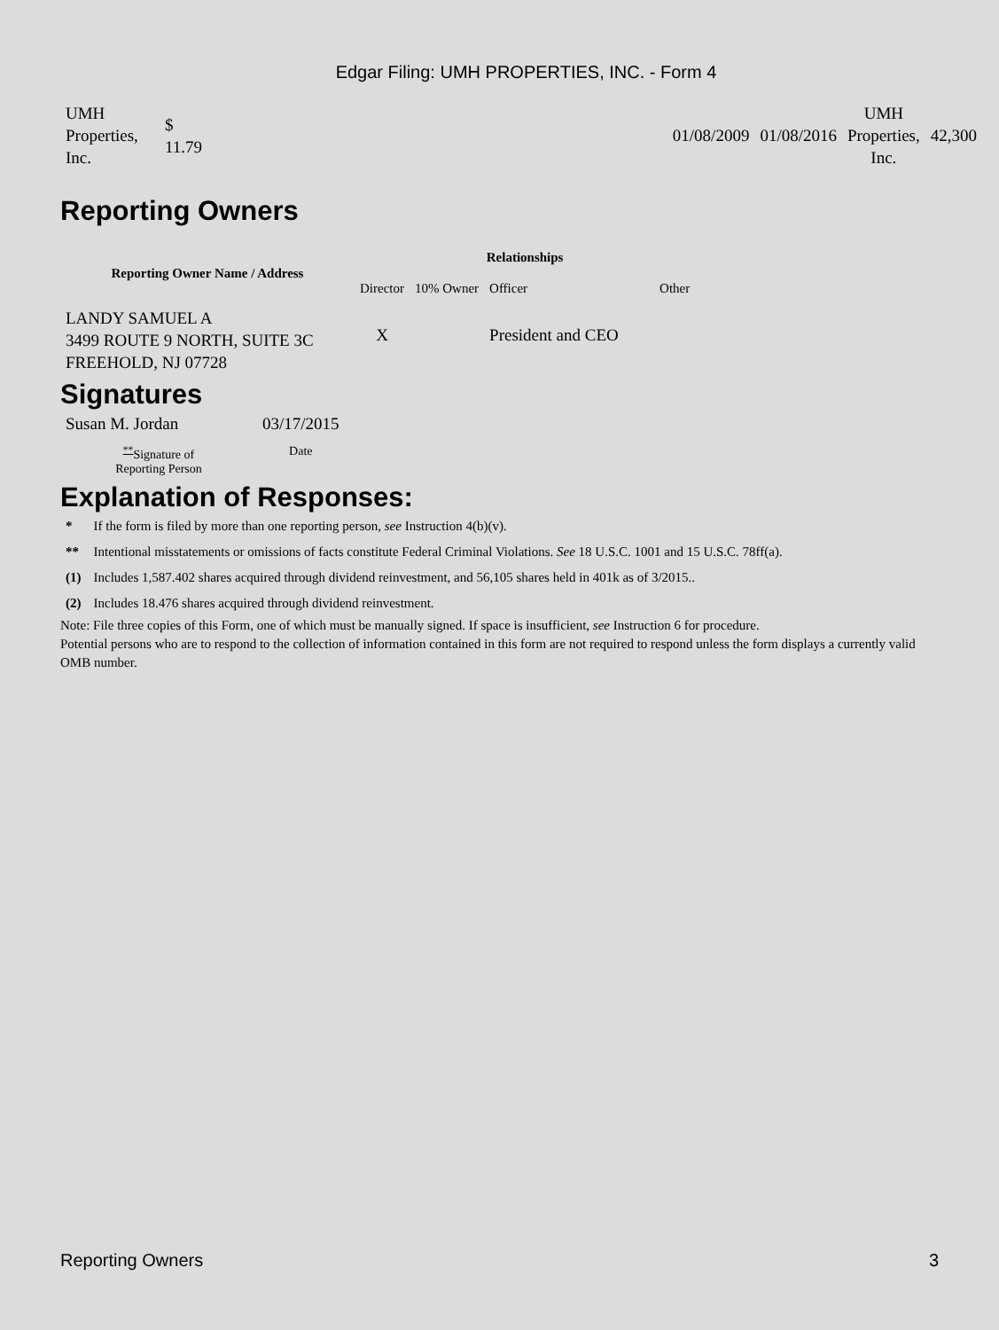Edgar Filing: UMH PROPERTIES, INC. - Form 4
| UMH Properties, Inc. | $ 11.79 | | 01/08/2009 | 01/08/2016 | UMH Properties, Inc. | 42,300 |
Reporting Owners
| Reporting Owner Name / Address | Relationships | | | |
| --- | --- | --- | --- | --- |
| | Director | 10% Owner | Officer | Other |
| LANDY SAMUEL A 3499 ROUTE 9 NORTH, SUITE 3C FREEHOLD, NJ 07728 | X | | President and CEO | |
Signatures
| Susan M. Jordan | 03/17/2015 |
| <sup>**</sup> Signature of Reporting Person | Date |
Explanation of Responses:
| * | If the form is filed by more than one reporting person, see Instruction 4(b)(v). |
| ** | Intentional misstatements or omissions of facts constitute Federal Criminal Violations. See 18 U.S.C. 1001 and 15 U.S.C. 78ff(a). |
| (1) | Includes 1,587.402 shares acquired through dividend reinvestment, and 56,105 shares held in 401k as of 3/2015.. |
| (2) | Includes 18.476 shares acquired through dividend reinvestment. |
Note: File three copies of this Form, one of which must be manually signed. If space is insufficient, see Instruction 6 for procedure.
Potential persons who are to respond to the collection of information contained in this form are not required to respond unless the form displays a currently valid OMB number.
Reporting Owners 3